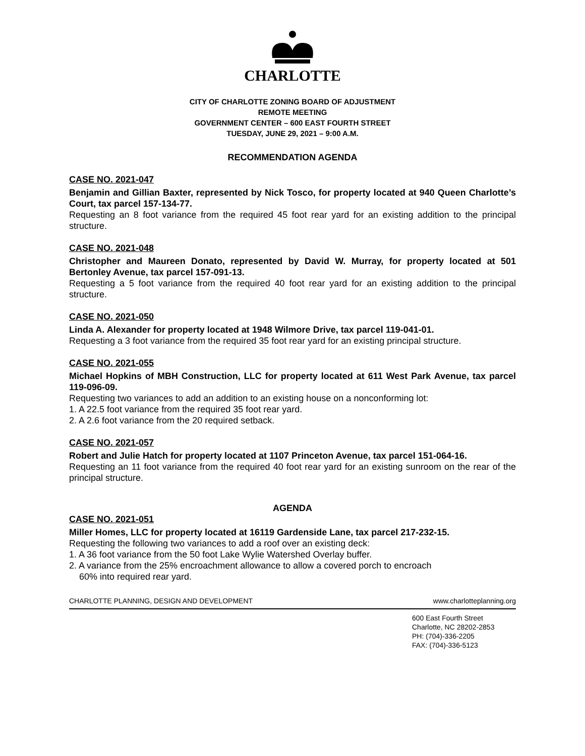CHARLOTTE
CITY OF CHARLOTTE ZONING BOARD OF ADJUSTMENT
REMOTE MEETING
GOVERNMENT CENTER – 600 EAST FOURTH STREET
TUESDAY, JUNE 29, 2021 – 9:00 A.M.
RECOMMENDATION AGENDA
CASE NO. 2021-047
Benjamin and Gillian Baxter, represented by Nick Tosco, for property located at 940 Queen Charlotte’s Court, tax parcel 157-134-77.
Requesting an 8 foot variance from the required 45 foot rear yard for an existing addition to the principal structure.
CASE NO. 2021-048
Christopher and Maureen Donato, represented by David W. Murray, for property located at 501 Bertonley Avenue, tax parcel 157-091-13.
Requesting a 5 foot variance from the required 40 foot rear yard for an existing addition to the principal structure.
CASE NO. 2021-050
Linda A. Alexander for property located at 1948 Wilmore Drive, tax parcel 119-041-01.
Requesting a 3 foot variance from the required 35 foot rear yard for an existing principal structure.
CASE NO. 2021-055
Michael Hopkins of MBH Construction, LLC for property located at 611 West Park Avenue, tax parcel 119-096-09.
Requesting two variances to add an addition to an existing house on a nonconforming lot:
1. A 22.5 foot variance from the required 35 foot rear yard.
2. A 2.6 foot variance from the 20 required setback.
CASE NO. 2021-057
Robert and Julie Hatch for property located at 1107 Princeton Avenue, tax parcel 151-064-16.
Requesting an 11 foot variance from the required 40 foot rear yard for an existing sunroom on the rear of the principal structure.
AGENDA
CASE NO. 2021-051
Miller Homes, LLC for property located at 16119 Gardenside Lane, tax parcel 217-232-15.
Requesting the following two variances to add a roof over an existing deck:
1. A 36 foot variance from the 50 foot Lake Wylie Watershed Overlay buffer.
2. A variance from the 25% encroachment allowance to allow a covered porch to encroach
60% into required rear yard.
CHARLOTTE PLANNING, DESIGN AND DEVELOPMENT www.charlotteplanning.org
600 East Fourth Street
Charlotte, NC 28202-2853
PH: (704)-336-2205
FAX: (704)-336-5123